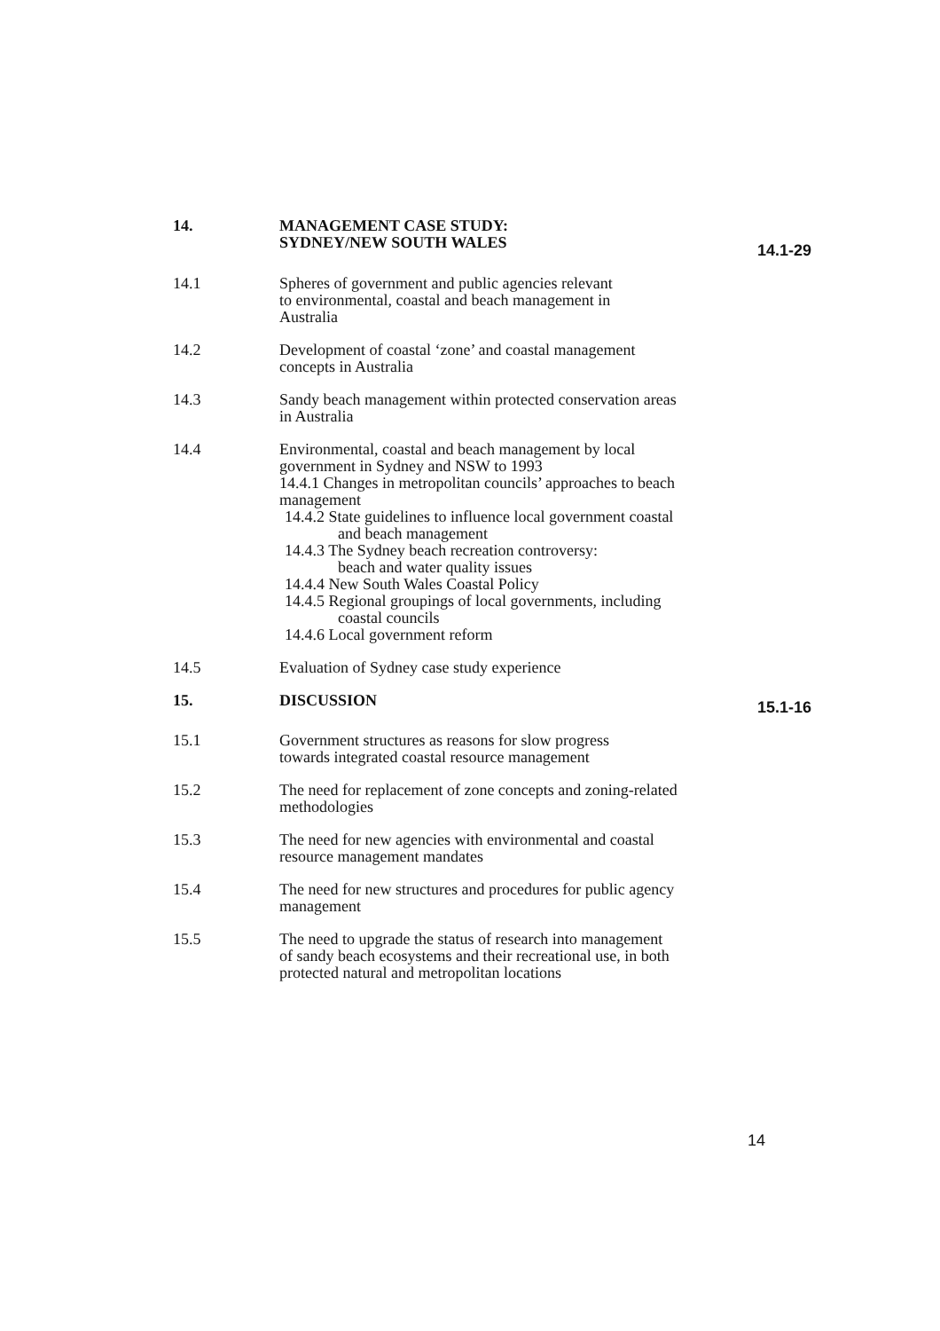14. MANAGEMENT CASE STUDY:
SYDNEY/NEW SOUTH WALES
14.1-29
14.1 Spheres of government and public agencies relevant
to environmental, coastal and beach management in
Australia
14.2 Development of coastal ‘zone’ and coastal management
concepts in Australia
14.3 Sandy beach management within protected conservation areas
in Australia
14.4 Environmental, coastal and beach management by local
government in Sydney and NSW to 1993
14.4.1 Changes in metropolitan councils’ approaches to beach
management
14.4.2 State guidelines to influence local government coastal
and beach management
14.4.3 The Sydney beach recreation controversy:
beach and water quality issues
14.4.4 New South Wales Coastal Policy
14.4.5 Regional groupings of local governments, including
coastal councils
14.4.6 Local government reform
14.5 Evaluation of Sydney case study experience
15. DISCUSSION
15.1-16
15.1 Government structures as reasons for slow progress
towards integrated coastal resource management
15.2 The need for replacement of zone concepts and zoning-related
methodologies
15.3 The need for new agencies with environmental and coastal
resource management mandates
15.4 The need for new structures and procedures for public agency
management
15.5 The need to upgrade the status of research into management
of sandy beach ecosystems and their recreational use, in both
protected natural and metropolitan locations
14